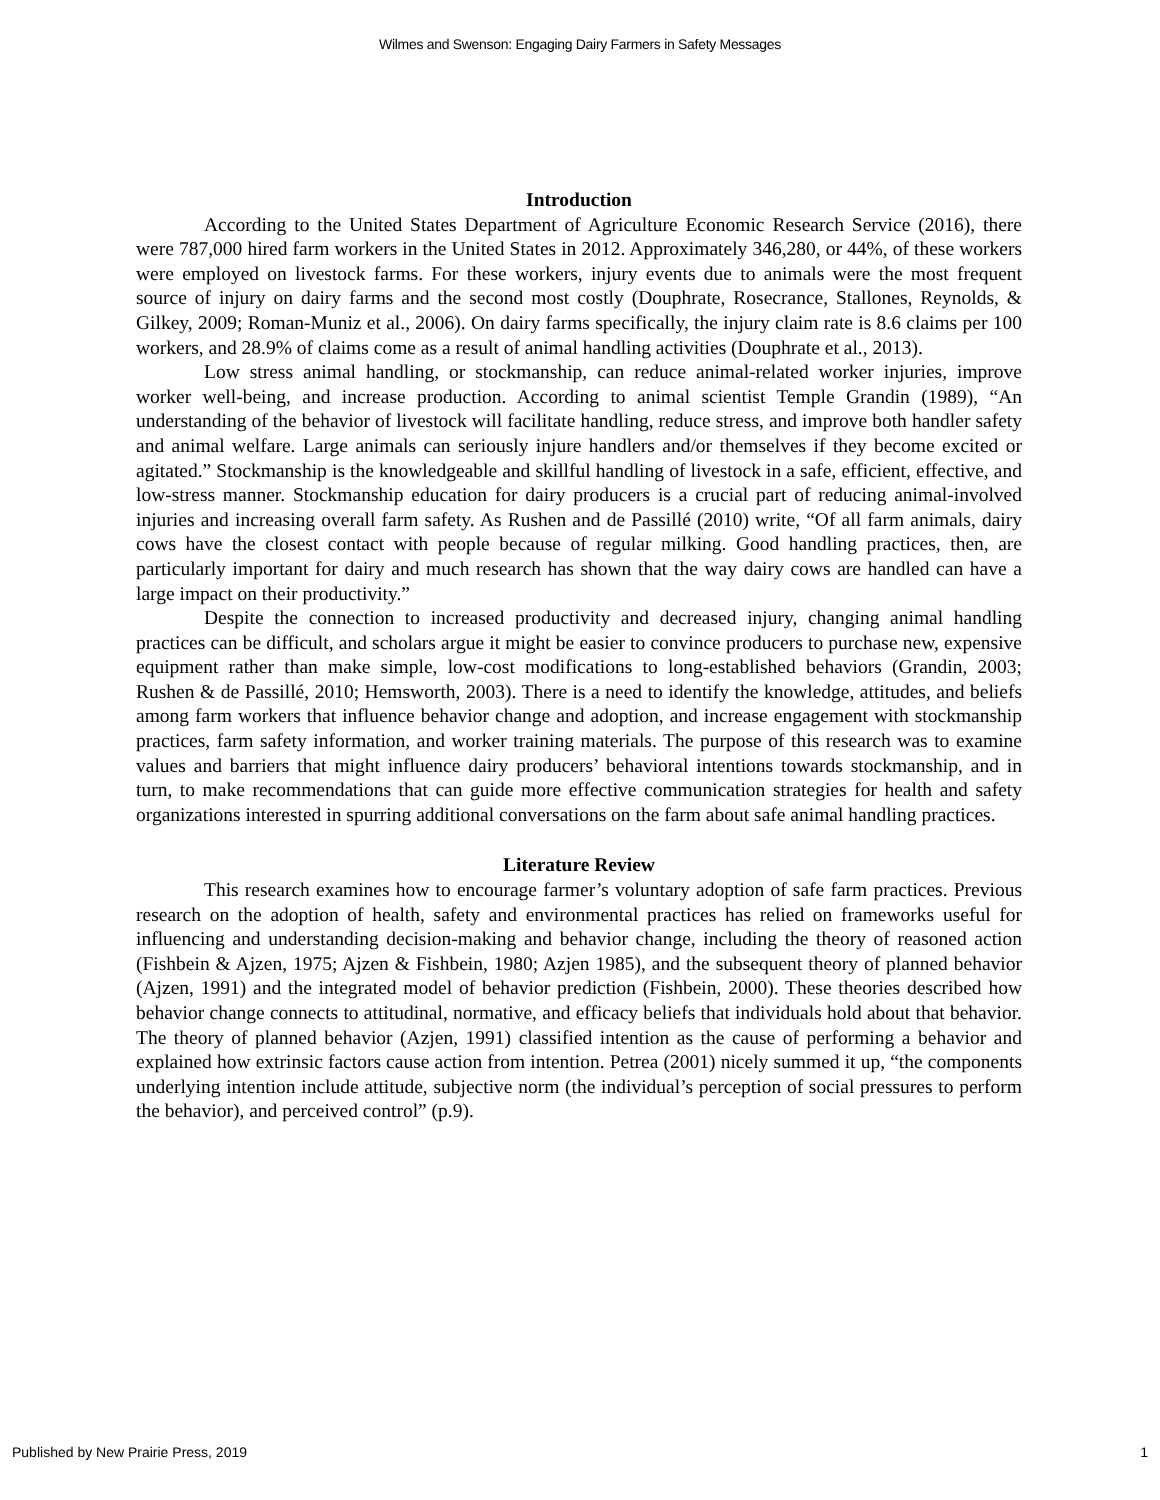Wilmes and Swenson: Engaging Dairy Farmers in Safety Messages
Introduction
According to the United States Department of Agriculture Economic Research Service (2016), there were 787,000 hired farm workers in the United States in 2012. Approximately 346,280, or 44%, of these workers were employed on livestock farms. For these workers, injury events due to animals were the most frequent source of injury on dairy farms and the second most costly (Douphrate, Rosecrance, Stallones, Reynolds, & Gilkey, 2009; Roman-Muniz et al., 2006). On dairy farms specifically, the injury claim rate is 8.6 claims per 100 workers, and 28.9% of claims come as a result of animal handling activities (Douphrate et al., 2013).
Low stress animal handling, or stockmanship, can reduce animal-related worker injuries, improve worker well-being, and increase production. According to animal scientist Temple Grandin (1989), “An understanding of the behavior of livestock will facilitate handling, reduce stress, and improve both handler safety and animal welfare. Large animals can seriously injure handlers and/or themselves if they become excited or agitated.” Stockmanship is the knowledgeable and skillful handling of livestock in a safe, efficient, effective, and low-stress manner. Stockmanship education for dairy producers is a crucial part of reducing animal-involved injuries and increasing overall farm safety. As Rushen and de Passillé (2010) write, “Of all farm animals, dairy cows have the closest contact with people because of regular milking. Good handling practices, then, are particularly important for dairy and much research has shown that the way dairy cows are handled can have a large impact on their productivity.”
Despite the connection to increased productivity and decreased injury, changing animal handling practices can be difficult, and scholars argue it might be easier to convince producers to purchase new, expensive equipment rather than make simple, low-cost modifications to long-established behaviors (Grandin, 2003; Rushen & de Passillé, 2010; Hemsworth, 2003). There is a need to identify the knowledge, attitudes, and beliefs among farm workers that influence behavior change and adoption, and increase engagement with stockmanship practices, farm safety information, and worker training materials. The purpose of this research was to examine values and barriers that might influence dairy producers’ behavioral intentions towards stockmanship, and in turn, to make recommendations that can guide more effective communication strategies for health and safety organizations interested in spurring additional conversations on the farm about safe animal handling practices.
Literature Review
This research examines how to encourage farmer’s voluntary adoption of safe farm practices. Previous research on the adoption of health, safety and environmental practices has relied on frameworks useful for influencing and understanding decision-making and behavior change, including the theory of reasoned action (Fishbein & Ajzen, 1975; Ajzen & Fishbein, 1980; Azjen 1985), and the subsequent theory of planned behavior (Ajzen, 1991) and the integrated model of behavior prediction (Fishbein, 2000). These theories described how behavior change connects to attitudinal, normative, and efficacy beliefs that individuals hold about that behavior. The theory of planned behavior (Azjen, 1991) classified intention as the cause of performing a behavior and explained how extrinsic factors cause action from intention. Petrea (2001) nicely summed it up, “the components underlying intention include attitude, subjective norm (the individual’s perception of social pressures to perform the behavior), and perceived control” (p.9).
Published by New Prairie Press, 2019 1